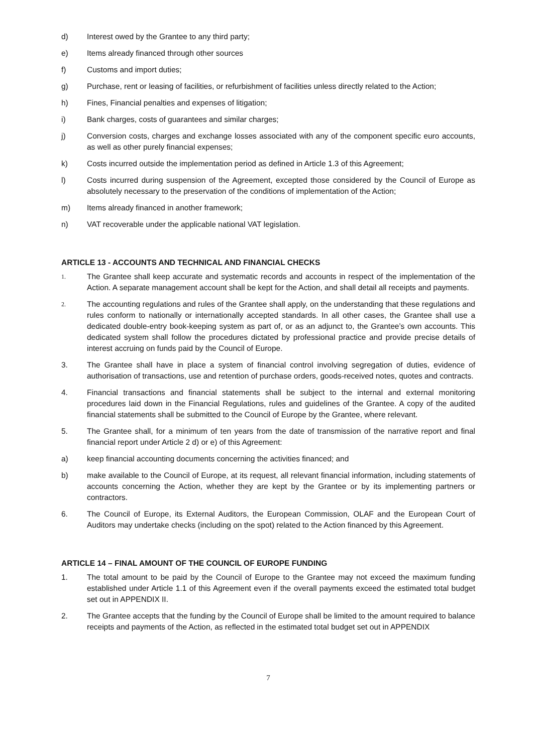d) Interest owed by the Grantee to any third party;
e) Items already financed through other sources
f) Customs and import duties;
g) Purchase, rent or leasing of facilities, or refurbishment of facilities unless directly related to the Action;
h) Fines, Financial penalties and expenses of litigation;
i) Bank charges, costs of guarantees and similar charges;
j) Conversion costs, charges and exchange losses associated with any of the component specific euro accounts, as well as other purely financial expenses;
k) Costs incurred outside the implementation period as defined in Article 1.3 of this Agreement;
l) Costs incurred during suspension of the Agreement, excepted those considered by the Council of Europe as absolutely necessary to the preservation of the conditions of implementation of the Action;
m) Items already financed in another framework;
n) VAT recoverable under the applicable national VAT legislation.
ARTICLE 13 - ACCOUNTS AND TECHNICAL AND FINANCIAL CHECKS
1.
The Grantee shall keep accurate and systematic records and accounts in respect of the implementation of the Action. A separate management account shall be kept for the Action, and shall detail all receipts and payments.
2.
The accounting regulations and rules of the Grantee shall apply, on the understanding that these regulations and rules conform to nationally or internationally accepted standards. In all other cases, the Grantee shall use a dedicated double-entry book-keeping system as part of, or as an adjunct to, the Grantee’s own accounts. This dedicated system shall follow the procedures dictated by professional practice and provide precise details of interest accruing on funds paid by the Council of Europe.
3. The Grantee shall have in place a system of financial control involving segregation of duties, evidence of authorisation of transactions, use and retention of purchase orders, goods-received notes, quotes and contracts.
4. Financial transactions and financial statements shall be subject to the internal and external monitoring procedures laid down in the Financial Regulations, rules and guidelines of the Grantee. A copy of the audited financial statements shall be submitted to the Council of Europe by the Grantee, where relevant.
5. The Grantee shall, for a minimum of ten years from the date of transmission of the narrative report and final financial report under Article 2 d) or e) of this Agreement:
a) keep financial accounting documents concerning the activities financed; and
b) make available to the Council of Europe, at its request, all relevant financial information, including statements of accounts concerning the Action, whether they are kept by the Grantee or by its implementing partners or contractors.
6. The Council of Europe, its External Auditors, the European Commission, OLAF and the European Court of Auditors may undertake checks (including on the spot) related to the Action financed by this Agreement.
ARTICLE 14 – FINAL AMOUNT OF THE COUNCIL OF EUROPE FUNDING
1. The total amount to be paid by the Council of Europe to the Grantee may not exceed the maximum funding established under Article 1.1 of this Agreement even if the overall payments exceed the estimated total budget set out in APPENDIX II.
2. The Grantee accepts that the funding by the Council of Europe shall be limited to the amount required to balance receipts and payments of the Action, as reflected in the estimated total budget set out in APPENDIX
7